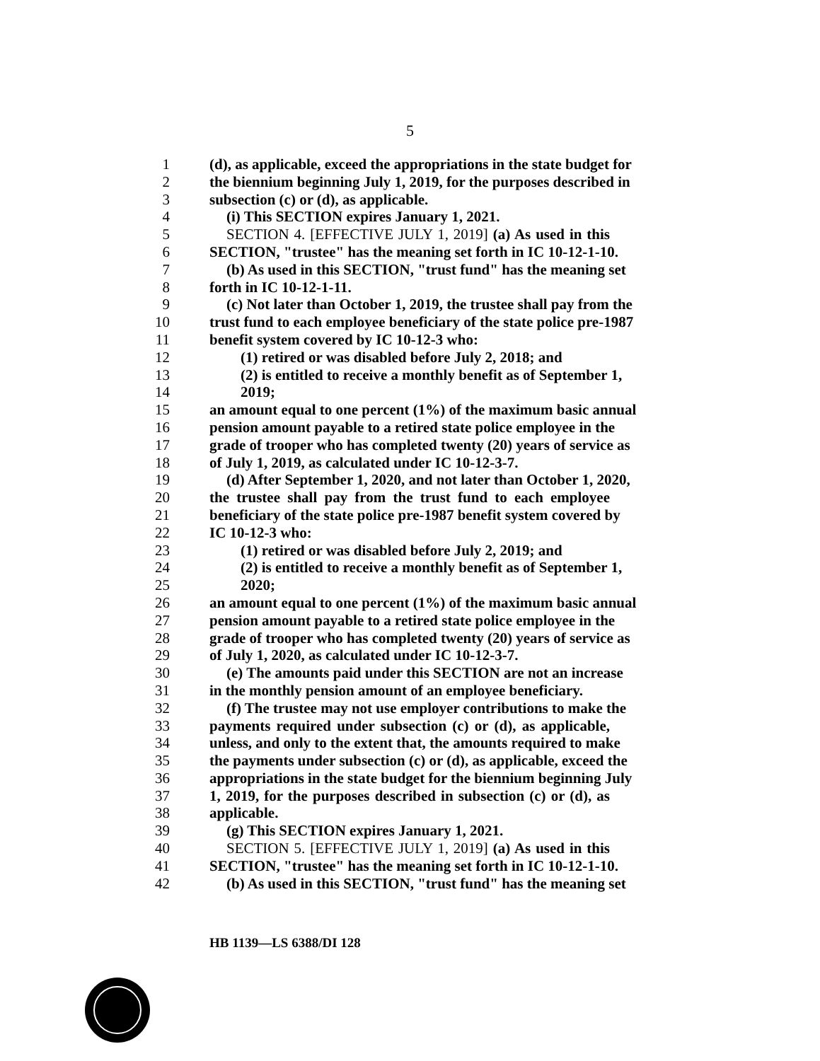5
1 (d), as applicable, exceed the appropriations in the state budget for
2 the biennium beginning July 1, 2019, for the purposes described in
3 subsection (c) or (d), as applicable.
4 (i) This SECTION expires January 1, 2021.
5 SECTION 4. [EFFECTIVE JULY 1, 2019] (a) As used in this
6 SECTION, "trustee" has the meaning set forth in IC 10-12-1-10.
7 (b) As used in this SECTION, "trust fund" has the meaning set
8 forth in IC 10-12-1-11.
9 (c) Not later than October 1, 2019, the trustee shall pay from the
10 trust fund to each employee beneficiary of the state police pre-1987
11 benefit system covered by IC 10-12-3 who:
12 (1) retired or was disabled before July 2, 2018; and
13 (2) is entitled to receive a monthly benefit as of September 1,
14 2019;
15 an amount equal to one percent (1%) of the maximum basic annual
16 pension amount payable to a retired state police employee in the
17 grade of trooper who has completed twenty (20) years of service as
18 of July 1, 2019, as calculated under IC 10-12-3-7.
19 (d) After September 1, 2020, and not later than October 1, 2020,
20 the trustee shall pay from the trust fund to each employee
21 beneficiary of the state police pre-1987 benefit system covered by
22 IC 10-12-3 who:
23 (1) retired or was disabled before July 2, 2019; and
24 (2) is entitled to receive a monthly benefit as of September 1,
25 2020;
26 an amount equal to one percent (1%) of the maximum basic annual
27 pension amount payable to a retired state police employee in the
28 grade of trooper who has completed twenty (20) years of service as
29 of July 1, 2020, as calculated under IC 10-12-3-7.
30 (e) The amounts paid under this SECTION are not an increase
31 in the monthly pension amount of an employee beneficiary.
32 (f) The trustee may not use employer contributions to make the
33 payments required under subsection (c) or (d), as applicable,
34 unless, and only to the extent that, the amounts required to make
35 the payments under subsection (c) or (d), as applicable, exceed the
36 appropriations in the state budget for the biennium beginning July
37 1, 2019, for the purposes described in subsection (c) or (d), as
38 applicable.
39 (g) This SECTION expires January 1, 2021.
40 SECTION 5. [EFFECTIVE JULY 1, 2019] (a) As used in this
41 SECTION, "trustee" has the meaning set forth in IC 10-12-1-10.
42 (b) As used in this SECTION, "trust fund" has the meaning set
HB 1139—LS 6388/DI 128